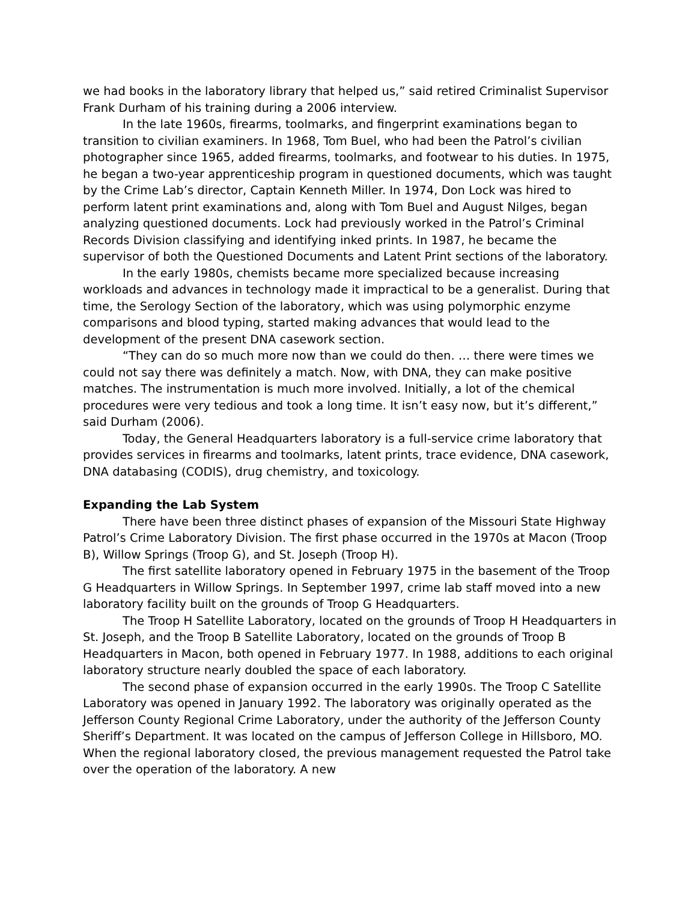we had books in the laboratory library that helped us,” said retired Criminalist Supervisor Frank Durham of his training during a 2006 interview.
In the late 1960s, firearms, toolmarks, and fingerprint examinations began to transition to civilian examiners. In 1968, Tom Buel, who had been the Patrol’s civilian photographer since 1965, added firearms, toolmarks, and footwear to his duties. In 1975, he began a two-year apprenticeship program in questioned documents, which was taught by the Crime Lab’s director, Captain Kenneth Miller. In 1974, Don Lock was hired to perform latent print examinations and, along with Tom Buel and August Nilges, began analyzing questioned documents. Lock had previously worked in the Patrol’s Criminal Records Division classifying and identifying inked prints. In 1987, he became the supervisor of both the Questioned Documents and Latent Print sections of the laboratory.
In the early 1980s, chemists became more specialized because increasing workloads and advances in technology made it impractical to be a generalist. During that time, the Serology Section of the laboratory, which was using polymorphic enzyme comparisons and blood typing, started making advances that would lead to the development of the present DNA casework section.
“They can do so much more now than we could do then. … there were times we could not say there was definitely a match. Now, with DNA, they can make positive matches. The instrumentation is much more involved. Initially, a lot of the chemical procedures were very tedious and took a long time. It isn’t easy now, but it’s different,” said Durham (2006).
Today, the General Headquarters laboratory is a full-service crime laboratory that provides services in firearms and toolmarks, latent prints, trace evidence, DNA casework, DNA databasing (CODIS), drug chemistry, and toxicology.
Expanding the Lab System
There have been three distinct phases of expansion of the Missouri State Highway Patrol’s Crime Laboratory Division. The first phase occurred in the 1970s at Macon (Troop B), Willow Springs (Troop G), and St. Joseph (Troop H).
The first satellite laboratory opened in February 1975 in the basement of the Troop G Headquarters in Willow Springs. In September 1997, crime lab staff moved into a new laboratory facility built on the grounds of Troop G Headquarters.
The Troop H Satellite Laboratory, located on the grounds of Troop H Headquarters in St. Joseph, and the Troop B Satellite Laboratory, located on the grounds of Troop B Headquarters in Macon, both opened in February 1977. In 1988, additions to each original laboratory structure nearly doubled the space of each laboratory.
The second phase of expansion occurred in the early 1990s. The Troop C Satellite Laboratory was opened in January 1992. The laboratory was originally operated as the Jefferson County Regional Crime Laboratory, under the authority of the Jefferson County Sheriff’s Department. It was located on the campus of Jefferson College in Hillsboro, MO. When the regional laboratory closed, the previous management requested the Patrol take over the operation of the laboratory. A new